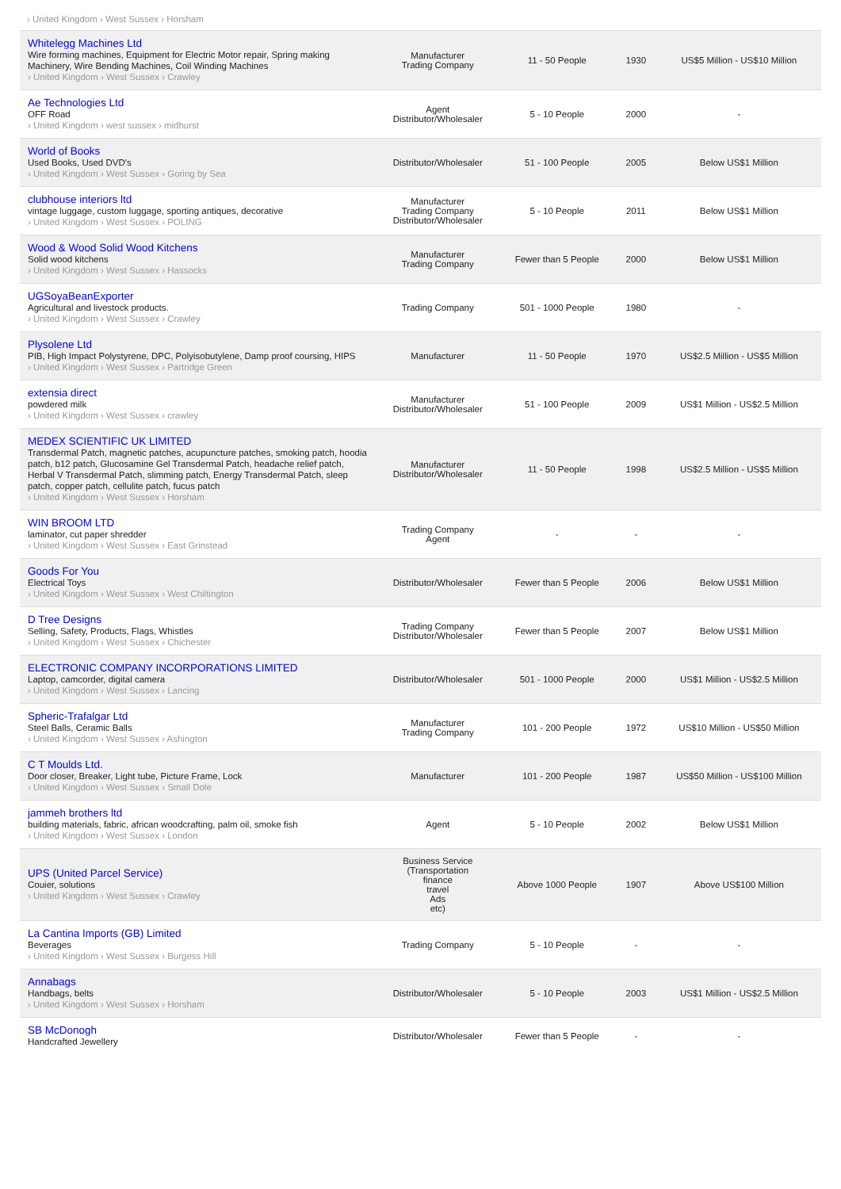› United Kingdom › West Sussex › Horsham
| Whitelegg Machines Ltd Wire forming machines, Equipment for Electric Motor repair, Spring making Machinery, Wire Bending Machines, Coil Winding Machines › United Kingdom › West Sussex › Crawley | Manufacturer Trading Company | 11 - 50 People | 1930 | US$5 Million - US$10 Million |
| Ae Technologies Ltd OFF Road › United Kingdom › west sussex › midhurst | Agent Distributor/Wholesaler | 5 - 10 People | 2000 | - |
| World of Books Used Books, Used DVD's › United Kingdom › West Sussex › Goring by Sea | Distributor/Wholesaler | 51 - 100 People | 2005 | Below US$1 Million |
| clubhouse interiors ltd vintage luggage, custom luggage, sporting antiques, decorative › United Kingdom › West Sussex › POLING | Manufacturer Trading Company Distributor/Wholesaler | 5 - 10 People | 2011 | Below US$1 Million |
| Wood & Wood Solid Wood Kitchens Solid wood kitchens › United Kingdom › West Sussex › Hassocks | Manufacturer Trading Company | Fewer than 5 People | 2000 | Below US$1 Million |
| UGSoyaBeanExporter Agricultural and livestock products. › United Kingdom › West Sussex › Crawley | Trading Company | 501 - 1000 People | 1980 | - |
| Plysolene Ltd PIB, High Impact Polystyrene, DPC, Polyisobutylene, Damp proof coursing, HIPS › United Kingdom › West Sussex › Partridge Green | Manufacturer | 11 - 50 People | 1970 | US$2.5 Million - US$5 Million |
| extensia direct powdered milk › United Kingdom › West Sussex › crawley | Manufacturer Distributor/Wholesaler | 51 - 100 People | 2009 | US$1 Million - US$2.5 Million |
| MEDEX SCIENTIFIC UK LIMITED Transdermal Patch, magnetic patches, acupuncture patches, smoking patch, hoodia patch, b12 patch, Glucosamine Gel Transdermal Patch, headache relief patch, Herbal V Transdermal Patch, slimming patch, Energy Transdermal Patch, sleep patch, copper patch, cellulite patch, fucus patch › United Kingdom › West Sussex › Horsham | Manufacturer Distributor/Wholesaler | 11 - 50 People | 1998 | US$2.5 Million - US$5 Million |
| WIN BROOM LTD laminator, cut paper shredder › United Kingdom › West Sussex › East Grinstead | Trading Company Agent | - | - | - |
| Goods For You Electrical Toys › United Kingdom › West Sussex › West Chiltington | Distributor/Wholesaler | Fewer than 5 People | 2006 | Below US$1 Million |
| D Tree Designs Selling, Safety, Products, Flags, Whistles › United Kingdom › West Sussex › Chichester | Trading Company Distributor/Wholesaler | Fewer than 5 People | 2007 | Below US$1 Million |
| ELECTRONIC COMPANY INCORPORATIONS LIMITED Laptop, camcorder, digital camera › United Kingdom › West Sussex › Lancing | Distributor/Wholesaler | 501 - 1000 People | 2000 | US$1 Million - US$2.5 Million |
| Spheric-Trafalgar Ltd Steel Balls, Ceramic Balls › United Kingdom › West Sussex › Ashington | Manufacturer Trading Company | 101 - 200 People | 1972 | US$10 Million - US$50 Million |
| C T Moulds Ltd. Door closer, Breaker, Light tube, Picture Frame, Lock › United Kingdom › West Sussex › Small Dole | Manufacturer | 101 - 200 People | 1987 | US$50 Million - US$100 Million |
| jammeh brothers ltd building materials, fabric, african woodcrafting, palm oil, smoke fish › United Kingdom › West Sussex › London | Agent | 5 - 10 People | 2002 | Below US$1 Million |
| UPS (United Parcel Service) Couier, solutions › United Kingdom › West Sussex › Crawley | Business Service (Transportation finance travel Ads etc) | Above 1000 People | 1907 | Above US$100 Million |
| La Cantina Imports (GB) Limited Beverages › United Kingdom › West Sussex › Burgess Hill | Trading Company | 5 - 10 People | - | - |
| Annabags Handbags, belts › United Kingdom › West Sussex › Horsham | Distributor/Wholesaler | 5 - 10 People | 2003 | US$1 Million - US$2.5 Million |
| SB McDonogh Handcrafted Jewellery | Distributor/Wholesaler | Fewer than 5 People | - | - |